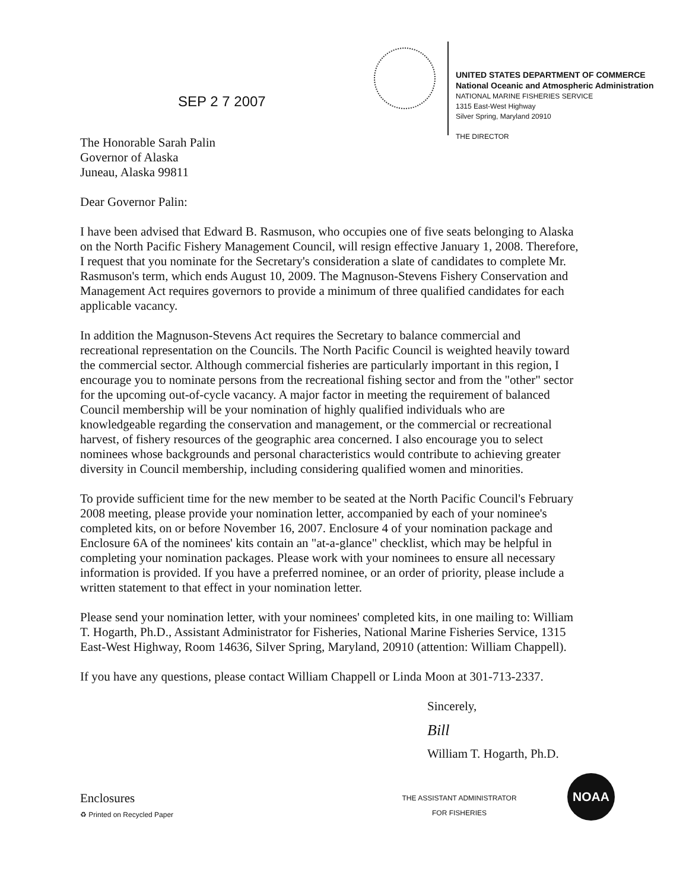SEP 2 7 2007
UNITED STATES DEPARTMENT OF COMMERCE
National Oceanic and Atmospheric Administration
NATIONAL MARINE FISHERIES SERVICE
1315 East-West Highway
Silver Spring, Maryland 20910
THE DIRECTOR
The Honorable Sarah Palin
Governor of Alaska
Juneau, Alaska 99811
Dear Governor Palin:
I have been advised that Edward B. Rasmuson, who occupies one of five seats belonging to Alaska on the North Pacific Fishery Management Council, will resign effective January 1, 2008. Therefore, I request that you nominate for the Secretary's consideration a slate of candidates to complete Mr. Rasmuson's term, which ends August 10, 2009. The Magnuson-Stevens Fishery Conservation and Management Act requires governors to provide a minimum of three qualified candidates for each applicable vacancy.
In addition the Magnuson-Stevens Act requires the Secretary to balance commercial and recreational representation on the Councils. The North Pacific Council is weighted heavily toward the commercial sector. Although commercial fisheries are particularly important in this region, I encourage you to nominate persons from the recreational fishing sector and from the "other" sector for the upcoming out-of-cycle vacancy. A major factor in meeting the requirement of balanced Council membership will be your nomination of highly qualified individuals who are knowledgeable regarding the conservation and management, or the commercial or recreational harvest, of fishery resources of the geographic area concerned. I also encourage you to select nominees whose backgrounds and personal characteristics would contribute to achieving greater diversity in Council membership, including considering qualified women and minorities.
To provide sufficient time for the new member to be seated at the North Pacific Council's February 2008 meeting, please provide your nomination letter, accompanied by each of your nominee's completed kits, on or before November 16, 2007. Enclosure 4 of your nomination package and Enclosure 6A of the nominees' kits contain an "at-a-glance" checklist, which may be helpful in completing your nomination packages. Please work with your nominees to ensure all necessary information is provided. If you have a preferred nominee, or an order of priority, please include a written statement to that effect in your nomination letter.
Please send your nomination letter, with your nominees' completed kits, in one mailing to: William T. Hogarth, Ph.D., Assistant Administrator for Fisheries, National Marine Fisheries Service, 1315 East-West Highway, Room 14636, Silver Spring, Maryland, 20910 (attention: William Chappell).
If you have any questions, please contact William Chappell or Linda Moon at 301-713-2337.
Sincerely,
Bill
William T. Hogarth, Ph.D.
Enclosures
♻ Printed on Recycled Paper
THE ASSISTANT ADMINISTRATOR
FOR FISHERIES
NOAA